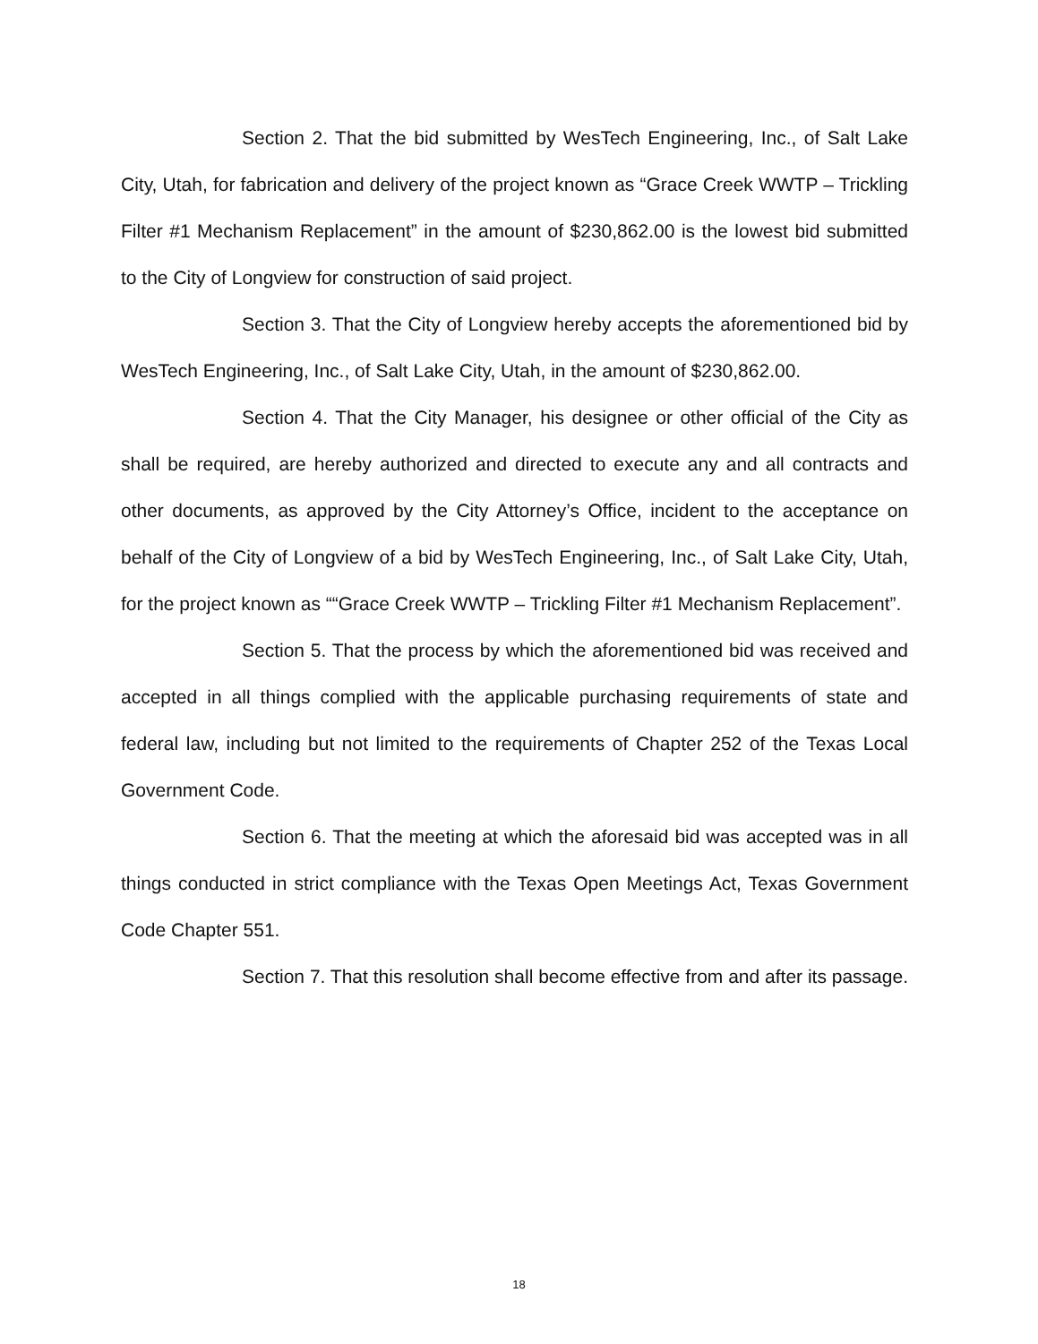Section 2. That the bid submitted by WesTech Engineering, Inc., of Salt Lake City, Utah, for fabrication and delivery of the project known as “Grace Creek WWTP – Trickling Filter #1 Mechanism Replacement” in the amount of $230,862.00 is the lowest bid submitted to the City of Longview for construction of said project.
Section 3. That the City of Longview hereby accepts the aforementioned bid by WesTech Engineering, Inc., of Salt Lake City, Utah, in the amount of $230,862.00.
Section 4. That the City Manager, his designee or other official of the City as shall be required, are hereby authorized and directed to execute any and all contracts and other documents, as approved by the City Attorney’s Office, incident to the acceptance on behalf of the City of Longview of a bid by WesTech Engineering, Inc., of Salt Lake City, Utah, for the project known as ““Grace Creek WWTP – Trickling Filter #1 Mechanism Replacement”.
Section 5. That the process by which the aforementioned bid was received and accepted in all things complied with the applicable purchasing requirements of state and federal law, including but not limited to the requirements of Chapter 252 of the Texas Local Government Code.
Section 6. That the meeting at which the aforesaid bid was accepted was in all things conducted in strict compliance with the Texas Open Meetings Act, Texas Government Code Chapter 551.
Section 7. That this resolution shall become effective from and after its passage.
18